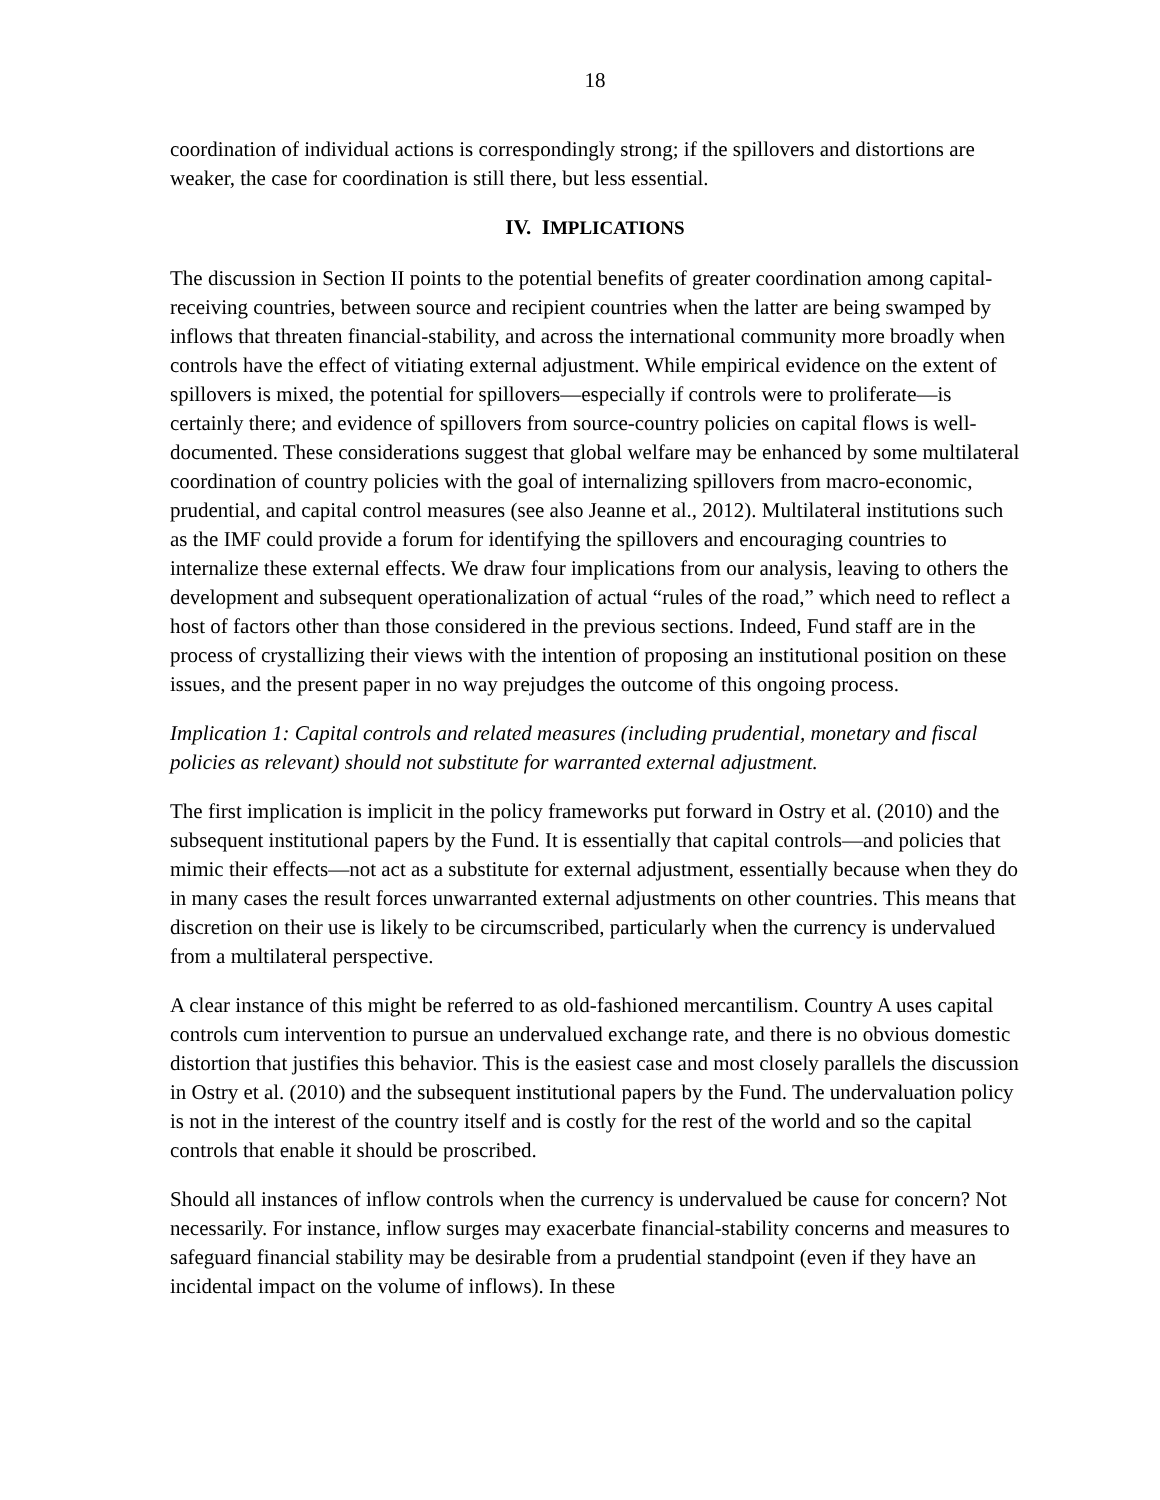18
coordination of individual actions is correspondingly strong; if the spillovers and distortions are weaker, the case for coordination is still there, but less essential.
IV. IMPLICATIONS
The discussion in Section II points to the potential benefits of greater coordination among capital-receiving countries, between source and recipient countries when the latter are being swamped by inflows that threaten financial-stability, and across the international community more broadly when controls have the effect of vitiating external adjustment. While empirical evidence on the extent of spillovers is mixed, the potential for spillovers—especially if controls were to proliferate—is certainly there; and evidence of spillovers from source-country policies on capital flows is well-documented. These considerations suggest that global welfare may be enhanced by some multilateral coordination of country policies with the goal of internalizing spillovers from macro-economic, prudential, and capital control measures (see also Jeanne et al., 2012). Multilateral institutions such as the IMF could provide a forum for identifying the spillovers and encouraging countries to internalize these external effects. We draw four implications from our analysis, leaving to others the development and subsequent operationalization of actual “rules of the road,” which need to reflect a host of factors other than those considered in the previous sections. Indeed, Fund staff are in the process of crystallizing their views with the intention of proposing an institutional position on these issues, and the present paper in no way prejudges the outcome of this ongoing process.
Implication 1: Capital controls and related measures (including prudential, monetary and fiscal policies as relevant) should not substitute for warranted external adjustment.
The first implication is implicit in the policy frameworks put forward in Ostry et al. (2010) and the subsequent institutional papers by the Fund. It is essentially that capital controls—and policies that mimic their effects—not act as a substitute for external adjustment, essentially because when they do in many cases the result forces unwarranted external adjustments on other countries. This means that discretion on their use is likely to be circumscribed, particularly when the currency is undervalued from a multilateral perspective.
A clear instance of this might be referred to as old-fashioned mercantilism. Country A uses capital controls cum intervention to pursue an undervalued exchange rate, and there is no obvious domestic distortion that justifies this behavior. This is the easiest case and most closely parallels the discussion in Ostry et al. (2010) and the subsequent institutional papers by the Fund. The undervaluation policy is not in the interest of the country itself and is costly for the rest of the world and so the capital controls that enable it should be proscribed.
Should all instances of inflow controls when the currency is undervalued be cause for concern? Not necessarily. For instance, inflow surges may exacerbate financial-stability concerns and measures to safeguard financial stability may be desirable from a prudential standpoint (even if they have an incidental impact on the volume of inflows). In these